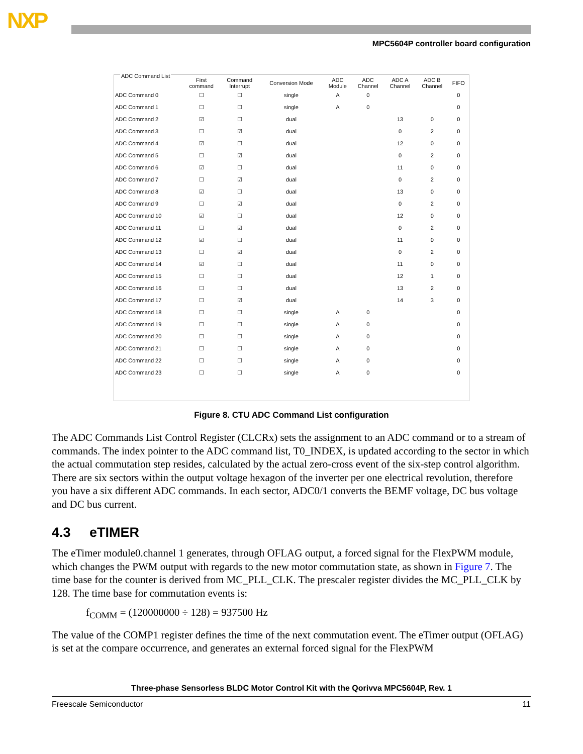NXP
MPC5604P controller board configuration
ADC Command List
| | First command | Command Interrupt | Conversion Mode | ADC Module | ADC Channel | ADC A Channel | ADC B Channel | FIFO |
| --- | --- | --- | --- | --- | --- | --- | --- | --- |
| ADC Command 0 | ☐ | ☐ | single | A | 0 | | | 0 |
| ADC Command 1 | ☐ | ☐ | single | A | 0 | | | 0 |
| ADC Command 2 | ☑ | ☐ | dual | | | 13 | 0 | 0 |
| ADC Command 3 | ☐ | ☑ | dual | | | 0 | 2 | 0 |
| ADC Command 4 | ☑ | ☐ | dual | | | 12 | 0 | 0 |
| ADC Command 5 | ☐ | ☑ | dual | | | 0 | 2 | 0 |
| ADC Command 6 | ☑ | ☐ | dual | | | 11 | 0 | 0 |
| ADC Command 7 | ☐ | ☑ | dual | | | 0 | 2 | 0 |
| ADC Command 8 | ☑ | ☐ | dual | | | 13 | 0 | 0 |
| ADC Command 9 | ☐ | ☑ | dual | | | 0 | 2 | 0 |
| ADC Command 10 | ☑ | ☐ | dual | | | 12 | 0 | 0 |
| ADC Command 11 | ☐ | ☑ | dual | | | 0 | 2 | 0 |
| ADC Command 12 | ☑ | ☐ | dual | | | 11 | 0 | 0 |
| ADC Command 13 | ☐ | ☑ | dual | | | 0 | 2 | 0 |
| ADC Command 14 | ☑ | ☐ | dual | | | 11 | 0 | 0 |
| ADC Command 15 | ☐ | ☐ | dual | | | 12 | 1 | 0 |
| ADC Command 16 | ☐ | ☐ | dual | | | 13 | 2 | 0 |
| ADC Command 17 | ☐ | ☑ | dual | | | 14 | 3 | 0 |
| ADC Command 18 | ☐ | ☐ | single | A | 0 | | | 0 |
| ADC Command 19 | ☐ | ☐ | single | A | 0 | | | 0 |
| ADC Command 20 | ☐ | ☐ | single | A | 0 | | | 0 |
| ADC Command 21 | ☐ | ☐ | single | A | 0 | | | 0 |
| ADC Command 22 | ☐ | ☐ | single | A | 0 | | | 0 |
| ADC Command 23 | ☐ | ☐ | single | A | 0 | | | 0 |
Figure 8. CTU ADC Command List configuration
The ADC Commands List Control Register (CLCRx) sets the assignment to an ADC command or to a stream of commands. The index pointer to the ADC command list, T0_INDEX, is updated according to the sector in which the actual commutation step resides, calculated by the actual zero-cross event of the six-step control algorithm. There are six sectors within the output voltage hexagon of the inverter per one electrical revolution, therefore you have a six different ADC commands. In each sector, ADC0/1 converts the BEMF voltage, DC bus voltage and DC bus current.
4.3 eTIMER
The eTimer module0.channel 1 generates, through OFLAG output, a forced signal for the FlexPWM module, which changes the PWM output with regards to the new motor commutation state, as shown in Figure 7. The time base for the counter is derived from MC_PLL_CLK. The prescaler register divides the MC_PLL_CLK by 128. The time base for commutation events is:
f<sub>COMM</sub> = (120000000 ÷ 128) = 937500 Hz
The value of the COMP1 register defines the time of the next commutation event. The eTimer output (OFLAG) is set at the compare occurrence, and generates an external forced signal for the FlexPWM
Three-phase Sensorless BLDC Motor Control Kit with the Qorivva MPC5604P, Rev. 1
Freescale Semiconductor 11